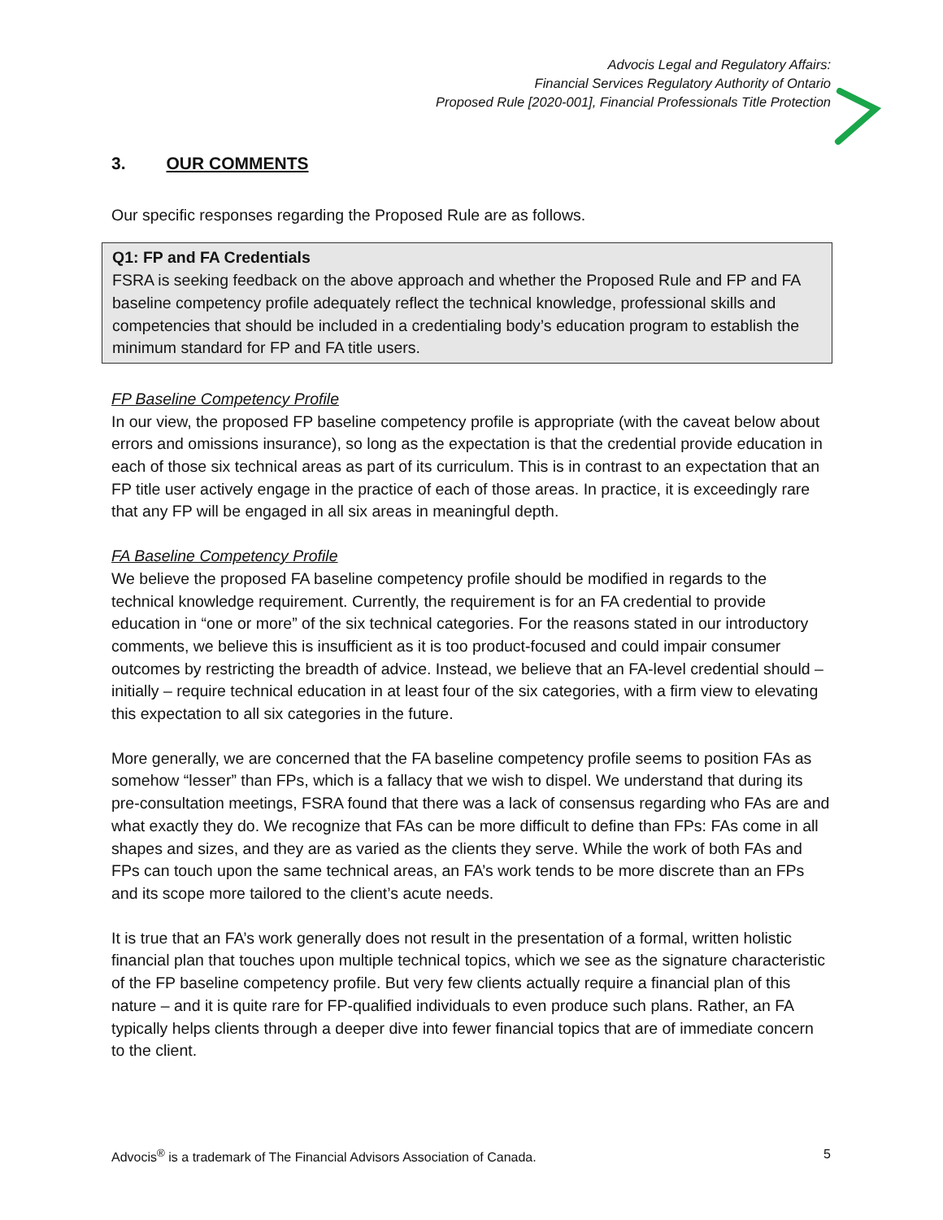Advocis Legal and Regulatory Affairs:
Financial Services Regulatory Authority of Ontario
Proposed Rule [2020-001], Financial Professionals Title Protection
3. OUR COMMENTS
Our specific responses regarding the Proposed Rule are as follows.
Q1: FP and FA Credentials
FSRA is seeking feedback on the above approach and whether the Proposed Rule and FP and FA baseline competency profile adequately reflect the technical knowledge, professional skills and competencies that should be included in a credentialing body’s education program to establish the minimum standard for FP and FA title users.
FP Baseline Competency Profile
In our view, the proposed FP baseline competency profile is appropriate (with the caveat below about errors and omissions insurance), so long as the expectation is that the credential provide education in each of those six technical areas as part of its curriculum. This is in contrast to an expectation that an FP title user actively engage in the practice of each of those areas. In practice, it is exceedingly rare that any FP will be engaged in all six areas in meaningful depth.
FA Baseline Competency Profile
We believe the proposed FA baseline competency profile should be modified in regards to the technical knowledge requirement. Currently, the requirement is for an FA credential to provide education in “one or more” of the six technical categories. For the reasons stated in our introductory comments, we believe this is insufficient as it is too product-focused and could impair consumer outcomes by restricting the breadth of advice. Instead, we believe that an FA-level credential should – initially – require technical education in at least four of the six categories, with a firm view to elevating this expectation to all six categories in the future.
More generally, we are concerned that the FA baseline competency profile seems to position FAs as somehow “lesser” than FPs, which is a fallacy that we wish to dispel. We understand that during its pre-consultation meetings, FSRA found that there was a lack of consensus regarding who FAs are and what exactly they do. We recognize that FAs can be more difficult to define than FPs: FAs come in all shapes and sizes, and they are as varied as the clients they serve. While the work of both FAs and FPs can touch upon the same technical areas, an FA’s work tends to be more discrete than an FPs and its scope more tailored to the client’s acute needs.
It is true that an FA’s work generally does not result in the presentation of a formal, written holistic financial plan that touches upon multiple technical topics, which we see as the signature characteristic of the FP baseline competency profile. But very few clients actually require a financial plan of this nature – and it is quite rare for FP-qualified individuals to even produce such plans. Rather, an FA typically helps clients through a deeper dive into fewer financial topics that are of immediate concern to the client.
Advocis<sup>®</sup> is a trademark of The Financial Advisors Association of Canada. 5